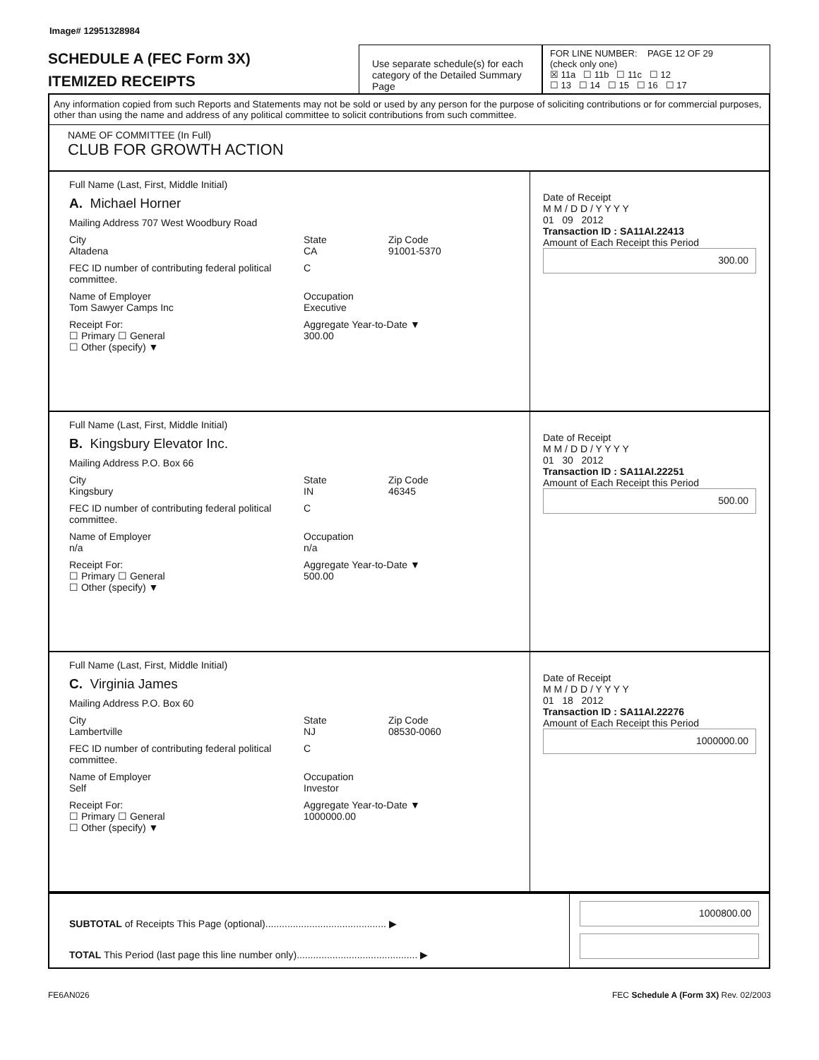Image# 12951328984
SCHEDULE A (FEC Form 3X)
ITEMIZED RECEIPTS
Use separate schedule(s) for each category of the Detailed Summary Page
FOR LINE NUMBER: PAGE 12 OF 29
(check only one)
☒ 11a ☐ 11b ☐ 11c ☐ 12
☐ 13 ☐ 14 ☐ 15 ☐ 16 ☐ 17
Any information copied from such Reports and Statements may not be sold or used by any person for the purpose of soliciting contributions or for commercial purposes, other than using the name and address of any political committee to solicit contributions from such committee.
NAME OF COMMITTEE (In Full)
CLUB FOR GROWTH ACTION
Full Name (Last, First, Middle Initial)
A. Michael Horner
Mailing Address 707 West Woodbury Road
City
Altadena State
CA Zip Code
91001-5370
FEC ID number of contributing federal political committee. C
Name of Employer
Tom Sawyer Camps Inc Occupation
Executive
Receipt For:
☐ Primary ☐ General
☐ Other (specify) ▼ Aggregate Year-to-Date ▼
300.00
Date of Receipt
M M / D D / Y Y Y Y
01 09 2012
Transaction ID : SA11AI.22413
Amount of Each Receipt this Period
300.00
Full Name (Last, First, Middle Initial)
B. Kingsbury Elevator Inc.
Mailing Address P.O. Box 66
City
Kingsbury State
IN Zip Code
46345
FEC ID number of contributing federal political committee. C
Name of Employer
n/a Occupation
n/a
Receipt For:
☐ Primary ☐ General
☐ Other (specify) ▼ Aggregate Year-to-Date ▼
500.00
Date of Receipt
M M / D D / Y Y Y Y
01 30 2012
Transaction ID : SA11AI.22251
Amount of Each Receipt this Period
500.00
Full Name (Last, First, Middle Initial)
C. Virginia James
Mailing Address P.O. Box 60
City
Lambertville State
NJ Zip Code
08530-0060
FEC ID number of contributing federal political committee. C
Name of Employer
Self Occupation
Investor
Receipt For:
☐ Primary ☐ General
☐ Other (specify) ▼ Aggregate Year-to-Date ▼
1000000.00
Date of Receipt
M M / D D / Y Y Y Y
01 18 2012
Transaction ID : SA11AI.22276
Amount of Each Receipt this Period
1000000.00
SUBTOTAL of Receipts This Page (optional)............................................ ▶
TOTAL This Period (last page this line number only)............................................ ▶
1000800.00
FE6AN026 FEC Schedule A (Form 3X) Rev. 02/2003